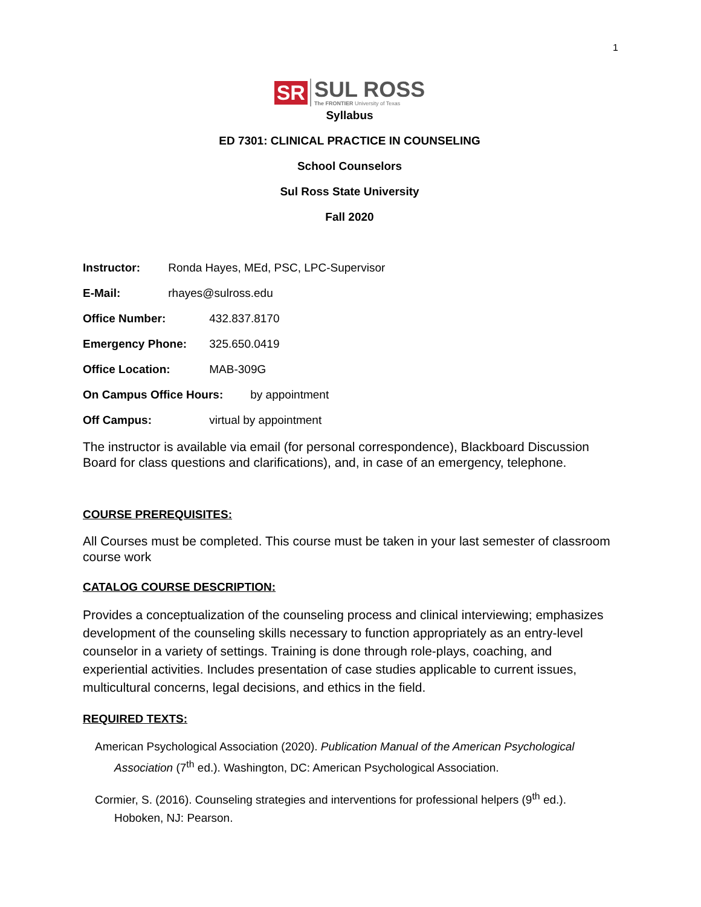1
SR
SUL ROSS
The FRONTIER University of Texas
Syllabus
ED 7301: CLINICAL PRACTICE IN COUNSELING
School Counselors
Sul Ross State University
Fall 2020
Instructor: Ronda Hayes, MEd, PSC, LPC-Supervisor
E-Mail: rhayes@sulross.edu
Office Number: 432.837.8170
Emergency Phone: 325.650.0419
Office Location: MAB-309G
On Campus Office Hours: by appointment
Off Campus: virtual by appointment
The instructor is available via email (for personal correspondence), Blackboard Discussion Board for class questions and clarifications), and, in case of an emergency, telephone.
COURSE PREREQUISITES:
All Courses must be completed. This course must be taken in your last semester of classroom course work
CATALOG COURSE DESCRIPTION:
Provides a conceptualization of the counseling process and clinical interviewing; emphasizes development of the counseling skills necessary to function appropriately as an entry-level counselor in a variety of settings. Training is done through role-plays, coaching, and experiential activities. Includes presentation of case studies applicable to current issues, multicultural concerns, legal decisions, and ethics in the field.
REQUIRED TEXTS:
American Psychological Association (2020). Publication Manual of the American Psychological Association (7<sup>th</sup> ed.). Washington, DC: American Psychological Association.
Cormier, S. (2016). Counseling strategies and interventions for professional helpers (9<sup>th</sup> ed.). Hoboken, NJ: Pearson.